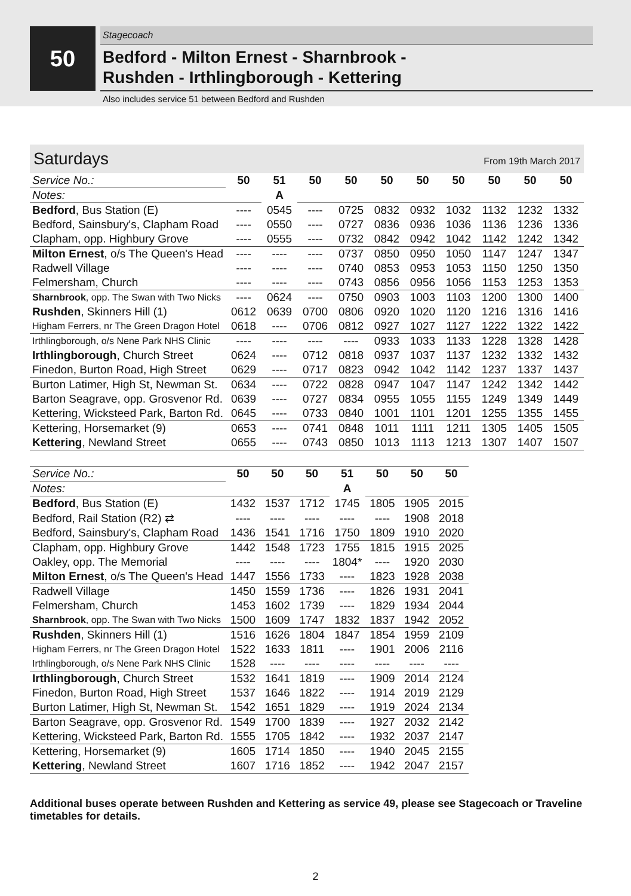50
Stagecoach
Bedford - Milton Ernest - Sharnbrook -
Rushden - Irthlingborough - Kettering
Also includes service 51 between Bedford and Rushden
Saturdays From 19th March 2017
| Service No.: | 50 | 51 | 50 | 50 | 50 | 50 | 50 | 50 | 50 | 50 |
| Notes: | | A | | | | | | | | |
| Bedford , Bus Station (E) | ---- | 0545 | ---- | 0725 | 0832 | 0932 | 1032 | 1132 | 1232 | 1332 |
| Bedford, Sainsbury's, Clapham Road | ---- | 0550 | ---- | 0727 | 0836 | 0936 | 1036 | 1136 | 1236 | 1336 |
| Clapham, opp. Highbury Grove | ---- | 0555 | ---- | 0732 | 0842 | 0942 | 1042 | 1142 | 1242 | 1342 |
| Milton Ernest , o/s The Queen's Head | ---- | ---- | ---- | 0737 | 0850 | 0950 | 1050 | 1147 | 1247 | 1347 |
| Radwell Village | ---- | ---- | ---- | 0740 | 0853 | 0953 | 1053 | 1150 | 1250 | 1350 |
| Felmersham, Church | ---- | ---- | ---- | 0743 | 0856 | 0956 | 1056 | 1153 | 1253 | 1353 |
| Sharnbrook , opp. The Swan with Two Nicks | ---- | 0624 | ---- | 0750 | 0903 | 1003 | 1103 | 1200 | 1300 | 1400 |
| Rushden , Skinners Hill (1) | 0612 | 0639 | 0700 | 0806 | 0920 | 1020 | 1120 | 1216 | 1316 | 1416 |
| Higham Ferrers, nr The Green Dragon Hotel | 0618 | ---- | 0706 | 0812 | 0927 | 1027 | 1127 | 1222 | 1322 | 1422 |
| Irthlingborough, o/s Nene Park NHS Clinic | ---- | ---- | ---- | ---- | 0933 | 1033 | 1133 | 1228 | 1328 | 1428 |
| Irthlingborough , Church Street | 0624 | ---- | 0712 | 0818 | 0937 | 1037 | 1137 | 1232 | 1332 | 1432 |
| Finedon, Burton Road, High Street | 0629 | ---- | 0717 | 0823 | 0942 | 1042 | 1142 | 1237 | 1337 | 1437 |
| Burton Latimer, High St, Newman St. | 0634 | ---- | 0722 | 0828 | 0947 | 1047 | 1147 | 1242 | 1342 | 1442 |
| Barton Seagrave, opp. Grosvenor Rd. | 0639 | ---- | 0727 | 0834 | 0955 | 1055 | 1155 | 1249 | 1349 | 1449 |
| Kettering, Wicksteed Park, Barton Rd. | 0645 | ---- | 0733 | 0840 | 1001 | 1101 | 1201 | 1255 | 1355 | 1455 |
| Kettering, Horsemarket (9) | 0653 | ---- | 0741 | 0848 | 1011 | 1111 | 1211 | 1305 | 1405 | 1505 |
| Kettering , Newland Street | 0655 | ---- | 0743 | 0850 | 1013 | 1113 | 1213 | 1307 | 1407 | 1507 |
| Service No.: | 50 | 50 | 50 | 51 | 50 | 50 | 50 |
| Notes: | | | | A | | | |
| Bedford , Bus Station (E) | 1432 | 1537 | 1712 | 1745 | 1805 | 1905 | 2015 |
| Bedford, Rail Station (R2) ⇄ | ---- | ---- | ---- | ---- | ---- | 1908 | 2018 |
| Bedford, Sainsbury's, Clapham Road | 1436 | 1541 | 1716 | 1750 | 1809 | 1910 | 2020 |
| Clapham, opp. Highbury Grove | 1442 | 1548 | 1723 | 1755 | 1815 | 1915 | 2025 |
| Oakley, opp. The Memorial | ---- | ---- | ---- | 1804* | ---- | 1920 | 2030 |
| Milton Ernest , o/s The Queen's Head | 1447 | 1556 | 1733 | ---- | 1823 | 1928 | 2038 |
| Radwell Village | 1450 | 1559 | 1736 | ---- | 1826 | 1931 | 2041 |
| Felmersham, Church | 1453 | 1602 | 1739 | ---- | 1829 | 1934 | 2044 |
| Sharnbrook , opp. The Swan with Two Nicks | 1500 | 1609 | 1747 | 1832 | 1837 | 1942 | 2052 |
| Rushden , Skinners Hill (1) | 1516 | 1626 | 1804 | 1847 | 1854 | 1959 | 2109 |
| Higham Ferrers, nr The Green Dragon Hotel | 1522 | 1633 | 1811 | ---- | 1901 | 2006 | 2116 |
| Irthlingborough, o/s Nene Park NHS Clinic | 1528 | ---- | ---- | ---- | ---- | ---- | ---- |
| Irthlingborough , Church Street | 1532 | 1641 | 1819 | ---- | 1909 | 2014 | 2124 |
| Finedon, Burton Road, High Street | 1537 | 1646 | 1822 | ---- | 1914 | 2019 | 2129 |
| Burton Latimer, High St, Newman St. | 1542 | 1651 | 1829 | ---- | 1919 | 2024 | 2134 |
| Barton Seagrave, opp. Grosvenor Rd. | 1549 | 1700 | 1839 | ---- | 1927 | 2032 | 2142 |
| Kettering, Wicksteed Park, Barton Rd. | 1555 | 1705 | 1842 | ---- | 1932 | 2037 | 2147 |
| Kettering, Horsemarket (9) | 1605 | 1714 | 1850 | ---- | 1940 | 2045 | 2155 |
| Kettering , Newland Street | 1607 | 1716 | 1852 | ---- | 1942 | 2047 | 2157 |
Additional buses operate between Rushden and Kettering as service 49, please see Stagecoach or Traveline timetables for details.
2